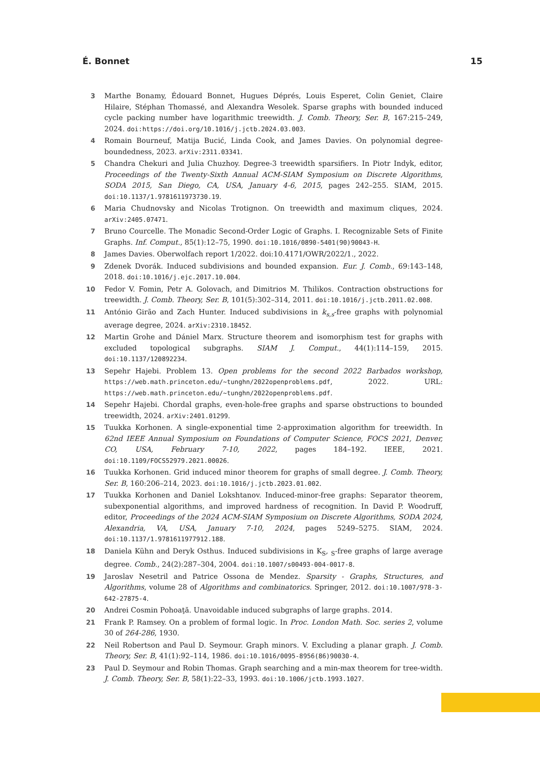É. Bonnet 15
3 Marthe Bonamy, Édouard Bonnet, Hugues Déprés, Louis Esperet, Colin Geniet, Claire Hilaire, Stéphan Thomassé, and Alexandra Wesolek. Sparse graphs with bounded induced cycle packing number have logarithmic treewidth. J. Comb. Theory, Ser. B, 167:215–249, 2024. doi:https://doi.org/10.1016/j.jctb.2024.03.003.
4 Romain Bourneuf, Matija Bucić, Linda Cook, and James Davies. On polynomial degree-boundedness, 2023. arXiv:2311.03341.
5 Chandra Chekuri and Julia Chuzhoy. Degree-3 treewidth sparsifiers. In Piotr Indyk, editor, Proceedings of the Twenty-Sixth Annual ACM-SIAM Symposium on Discrete Algorithms, SODA 2015, San Diego, CA, USA, January 4-6, 2015, pages 242–255. SIAM, 2015. doi:10.1137/1.9781611973730.19.
6 Maria Chudnovsky and Nicolas Trotignon. On treewidth and maximum cliques, 2024. arXiv:2405.07471.
7 Bruno Courcelle. The Monadic Second-Order Logic of Graphs. I. Recognizable Sets of Finite Graphs. Inf. Comput., 85(1):12–75, 1990. doi:10.1016/0890-5401(90)90043-H.
8 James Davies. Oberwolfach report 1/2022. doi:10.4171/OWR/2022/1., 2022.
9 Zdenek Dvorák. Induced subdivisions and bounded expansion. Eur. J. Comb., 69:143–148, 2018. doi:10.1016/j.ejc.2017.10.004.
10 Fedor V. Fomin, Petr A. Golovach, and Dimitrios M. Thilikos. Contraction obstructions for treewidth. J. Comb. Theory, Ser. B, 101(5):302–314, 2011. doi:10.1016/j.jctb.2011.02.008.
11 António Girão and Zach Hunter. Induced subdivisions in k<sub>s,s</sub>-free graphs with polynomial average degree, 2024. arXiv:2310.18452.
12 Martin Grohe and Dániel Marx. Structure theorem and isomorphism test for graphs with excluded topological subgraphs. SIAM J. Comput., 44(1):114–159, 2015. doi:10.1137/120892234.
13 Sepehr Hajebi. Problem 13. Open problems for the second 2022 Barbados workshop, https://web.math.princeton.edu/~tunghn/2022openproblems.pdf, 2022. URL: https://web.math.princeton.edu/~tunghn/2022openproblems.pdf.
14 Sepehr Hajebi. Chordal graphs, even-hole-free graphs and sparse obstructions to bounded treewidth, 2024. arXiv:2401.01299.
15 Tuukka Korhonen. A single-exponential time 2-approximation algorithm for treewidth. In 62nd IEEE Annual Symposium on Foundations of Computer Science, FOCS 2021, Denver, CO, USA, February 7-10, 2022, pages 184–192. IEEE, 2021. doi:10.1109/FOCS52979.2021.00026.
16 Tuukka Korhonen. Grid induced minor theorem for graphs of small degree. J. Comb. Theory, Ser. B, 160:206–214, 2023. doi:10.1016/j.jctb.2023.01.002.
17 Tuukka Korhonen and Daniel Lokshtanov. Induced-minor-free graphs: Separator theorem, subexponential algorithms, and improved hardness of recognition. In David P. Woodruff, editor, Proceedings of the 2024 ACM-SIAM Symposium on Discrete Algorithms, SODA 2024, Alexandria, VA, USA, January 7-10, 2024, pages 5249–5275. SIAM, 2024. doi:10.1137/1.9781611977912.188.
18 Daniela Kühn and Deryk Osthus. Induced subdivisions in K<sub>S</sub>, <sub>S</sub>-free graphs of large average degree. Comb., 24(2):287–304, 2004. doi:10.1007/s00493-004-0017-8.
19 Jaroslav Nesetril and Patrice Ossona de Mendez. Sparsity - Graphs, Structures, and Algorithms, volume 28 of Algorithms and combinatorics. Springer, 2012. doi:10.1007/978-3-642-27875-4.
20 Andrei Cosmin Pohoaţă. Unavoidable induced subgraphs of large graphs. 2014.
21 Frank P. Ramsey. On a problem of formal logic. In Proc. London Math. Soc. series 2, volume 30 of 264-286, 1930.
22 Neil Robertson and Paul D. Seymour. Graph minors. V. Excluding a planar graph. J. Comb. Theory, Ser. B, 41(1):92–114, 1986. doi:10.1016/0095-8956(86)90030-4.
23 Paul D. Seymour and Robin Thomas. Graph searching and a min-max theorem for tree-width. J. Comb. Theory, Ser. B, 58(1):22–33, 1993. doi:10.1006/jctb.1993.1027.